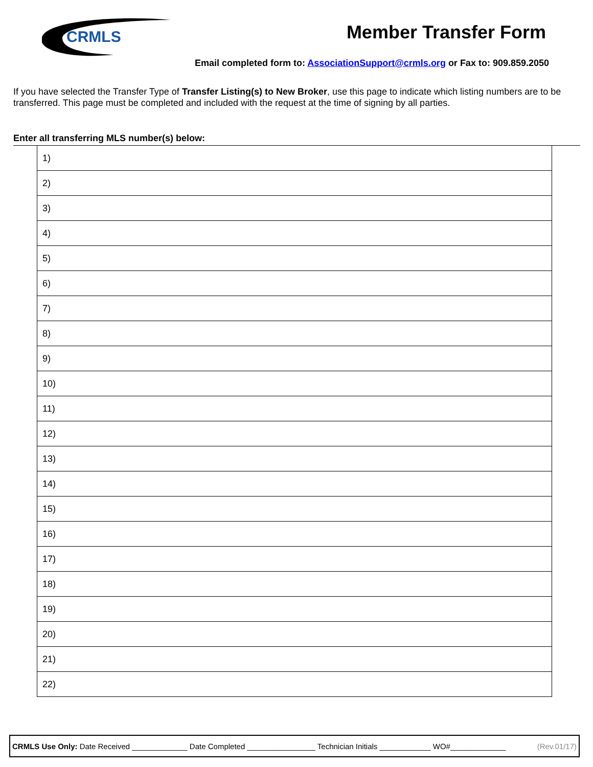CRMLS
Member Transfer Form
Email completed form to: AssociationSupport@crmls.org or Fax to: 909.859.2050
If you have selected the Transfer Type of Transfer Listing(s) to New Broker, use this page to indicate which listing numbers are to be transferred. This page must be completed and included with the request at the time of signing by all parties.
Enter all transferring MLS number(s) below:
| 1) |
| 2) |
| 3) |
| 4) |
| 5) |
| 6) |
| 7) |
| 8) |
| 9) |
| 10) |
| 11) |
| 12) |
| 13) |
| 14) |
| 15) |
| 16) |
| 17) |
| 18) |
| 19) |
| 20) |
| 21) |
| 22) |
CRMLS Use Only: Date Received _____________ Date Completed ________________ Technician Initials ____________ WO#_____________ (Rev.01/17)